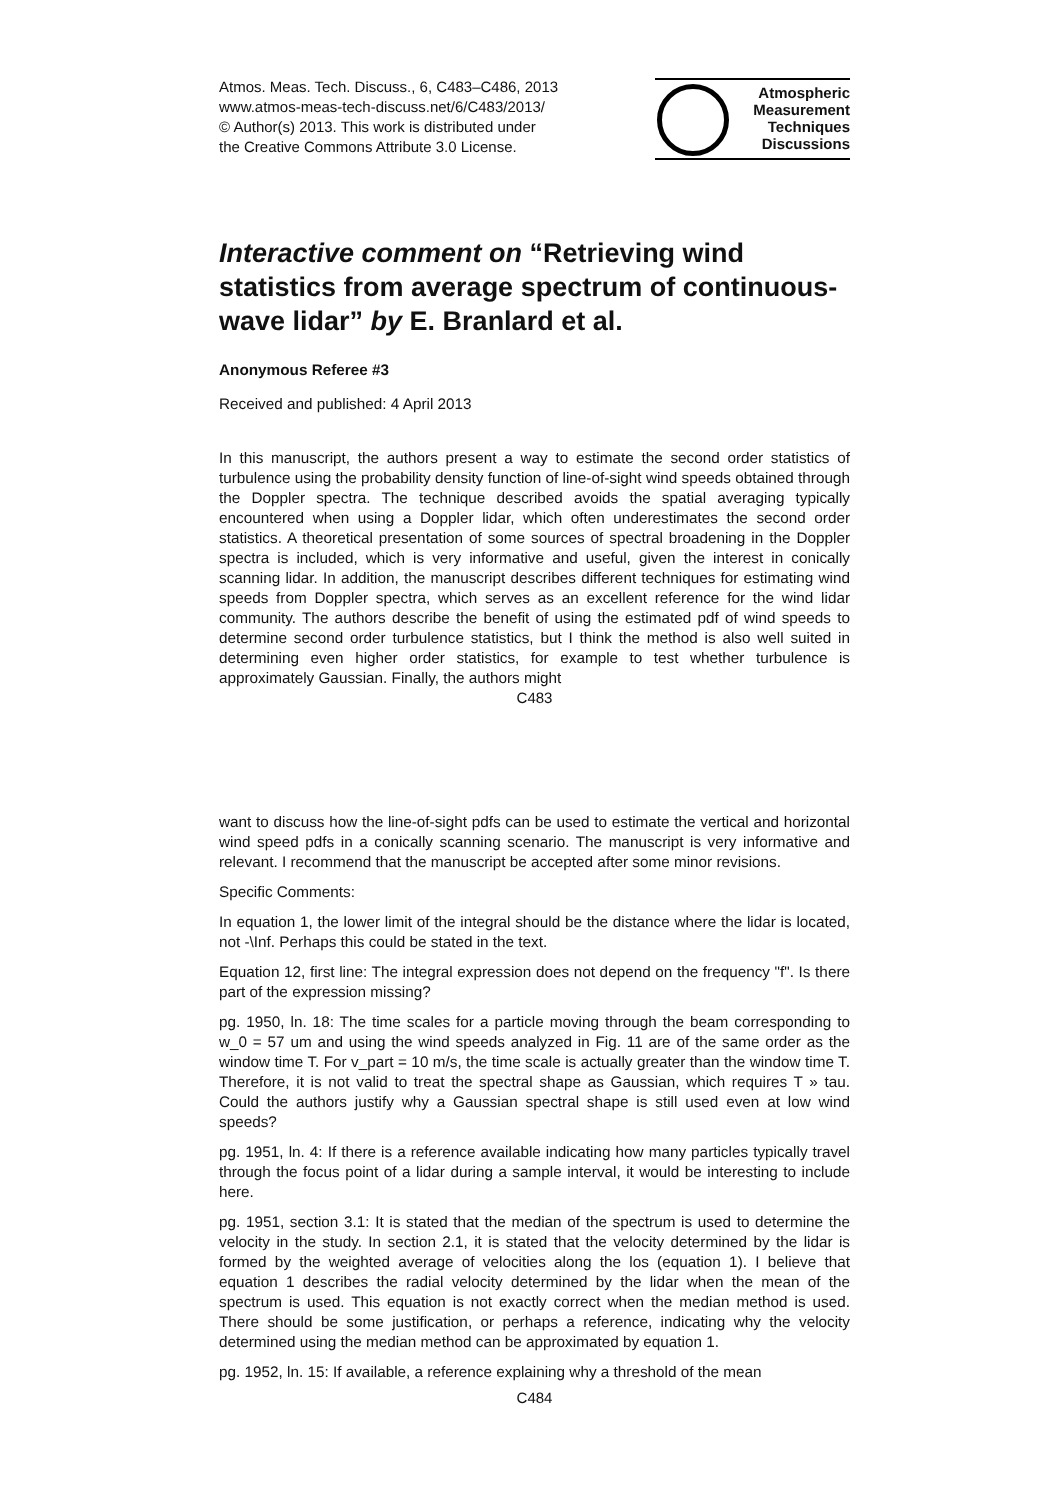Atmos. Meas. Tech. Discuss., 6, C483–C486, 2013
www.atmos-meas-tech-discuss.net/6/C483/2013/
© Author(s) 2013. This work is distributed under
the Creative Commons Attribute 3.0 License.
Atmospheric
Measurement
Techniques
Discussions
Interactive comment on “Retrieving wind statistics from average spectrum of continuous-wave lidar” by E. Branlard et al.
Anonymous Referee #3
Received and published: 4 April 2013
In this manuscript, the authors present a way to estimate the second order statistics of turbulence using the probability density function of line-of-sight wind speeds obtained through the Doppler spectra. The technique described avoids the spatial averaging typically encountered when using a Doppler lidar, which often underestimates the second order statistics. A theoretical presentation of some sources of spectral broadening in the Doppler spectra is included, which is very informative and useful, given the interest in conically scanning lidar. In addition, the manuscript describes different techniques for estimating wind speeds from Doppler spectra, which serves as an excellent reference for the wind lidar community. The authors describe the benefit of using the estimated pdf of wind speeds to determine second order turbulence statistics, but I think the method is also well suited in determining even higher order statistics, for example to test whether turbulence is approximately Gaussian. Finally, the authors might
C483
want to discuss how the line-of-sight pdfs can be used to estimate the vertical and horizontal wind speed pdfs in a conically scanning scenario. The manuscript is very informative and relevant. I recommend that the manuscript be accepted after some minor revisions.
Specific Comments:
In equation 1, the lower limit of the integral should be the distance where the lidar is located, not -\Inf. Perhaps this could be stated in the text.
Equation 12, first line: The integral expression does not depend on the frequency "f". Is there part of the expression missing?
pg. 1950, ln. 18: The time scales for a particle moving through the beam corresponding to w_0 = 57 um and using the wind speeds analyzed in Fig. 11 are of the same order as the window time T. For v_part = 10 m/s, the time scale is actually greater than the window time T. Therefore, it is not valid to treat the spectral shape as Gaussian, which requires T » tau. Could the authors justify why a Gaussian spectral shape is still used even at low wind speeds?
pg. 1951, ln. 4: If there is a reference available indicating how many particles typically travel through the focus point of a lidar during a sample interval, it would be interesting to include here.
pg. 1951, section 3.1: It is stated that the median of the spectrum is used to determine the velocity in the study. In section 2.1, it is stated that the velocity determined by the lidar is formed by the weighted average of velocities along the los (equation 1). I believe that equation 1 describes the radial velocity determined by the lidar when the mean of the spectrum is used. This equation is not exactly correct when the median method is used. There should be some justification, or perhaps a reference, indicating why the velocity determined using the median method can be approximated by equation 1.
pg. 1952, ln. 15: If available, a reference explaining why a threshold of the mean
C484